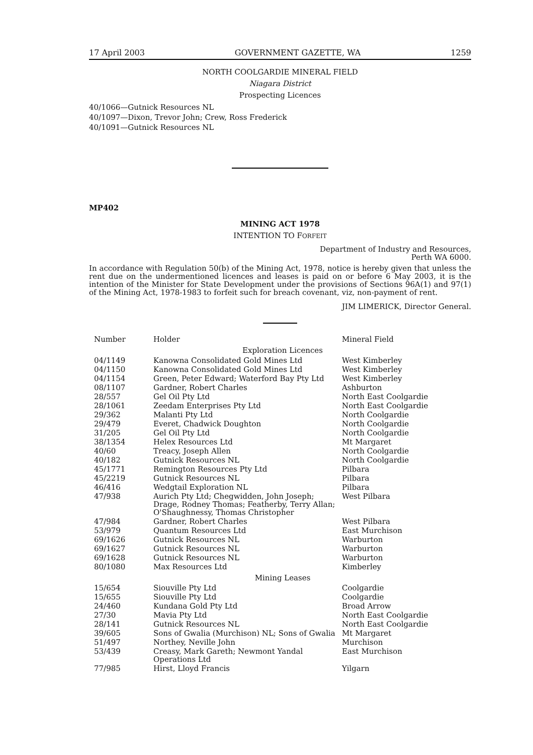17 April 2003 GOVERNMENT GAZETTE, WA 1259
NORTH COOLGARDIE MINERAL FIELD
Niagara District
Prospecting Licences
40/1066—Gutnick Resources NL
40/1097—Dixon, Trevor John; Crew, Ross Frederick
40/1091—Gutnick Resources NL
MP402
MINING ACT 1978
INTENTION TO FORFEIT
Department of Industry and Resources,
Perth WA 6000.
In accordance with Regulation 50(b) of the Mining Act, 1978, notice is hereby given that unless the rent due on the undermentioned licences and leases is paid on or before 6 May 2003, it is the intention of the Minister for State Development under the provisions of Sections 96A(1) and 97(1) of the Mining Act, 1978-1983 to forfeit such for breach covenant, viz, non-payment of rent.
JIM LIMERICK, Director General.
| Number | Holder | Mineral Field |
| --- | --- | --- |
| Exploration Licences | | |
| 04/1149 | Kanowna Consolidated Gold Mines Ltd | West Kimberley |
| 04/1150 | Kanowna Consolidated Gold Mines Ltd | West Kimberley |
| 04/1154 | Green, Peter Edward; Waterford Bay Pty Ltd | West Kimberley |
| 08/1107 | Gardner, Robert Charles | Ashburton |
| 28/557 | Gel Oil Pty Ltd | North East Coolgardie |
| 28/1061 | Zeedam Enterprises Pty Ltd | North East Coolgardie |
| 29/362 | Malanti Pty Ltd | North Coolgardie |
| 29/479 | Everet, Chadwick Doughton | North Coolgardie |
| 31/205 | Gel Oil Pty Ltd | North Coolgardie |
| 38/1354 | Helex Resources Ltd | Mt Margaret |
| 40/60 | Treacy, Joseph Allen | North Coolgardie |
| 40/182 | Gutnick Resources NL | North Coolgardie |
| 45/1771 | Remington Resources Pty Ltd | Pilbara |
| 45/2219 | Gutnick Resources NL | Pilbara |
| 46/416 | Wedgtail Exploration NL | Pilbara |
| 47/938 | Aurich Pty Ltd; Chegwidden, John Joseph; Drage, Rodney Thomas; Featherby, Terry Allan; O'Shaughnessy, Thomas Christopher | West Pilbara |
| 47/984 | Gardner, Robert Charles | West Pilbara |
| 53/979 | Quantum Resources Ltd | East Murchison |
| 69/1626 | Gutnick Resources NL | Warburton |
| 69/1627 | Gutnick Resources NL | Warburton |
| 69/1628 | Gutnick Resources NL | Warburton |
| 80/1080 | Max Resources Ltd | Kimberley |
| Mining Leases | | |
| 15/654 | Siouville Pty Ltd | Coolgardie |
| 15/655 | Siouville Pty Ltd | Coolgardie |
| 24/460 | Kundana Gold Pty Ltd | Broad Arrow |
| 27/30 | Mavia Pty Ltd | North East Coolgardie |
| 28/141 | Gutnick Resources NL | North East Coolgardie |
| 39/605 | Sons of Gwalia (Murchison) NL; Sons of Gwalia | Mt Margaret |
| 51/497 | Northey, Neville John | Murchison |
| 53/439 | Creasy, Mark Gareth; Newmont Yandal Operations Ltd | East Murchison |
| 77/985 | Hirst, Lloyd Francis | Yilgarn |